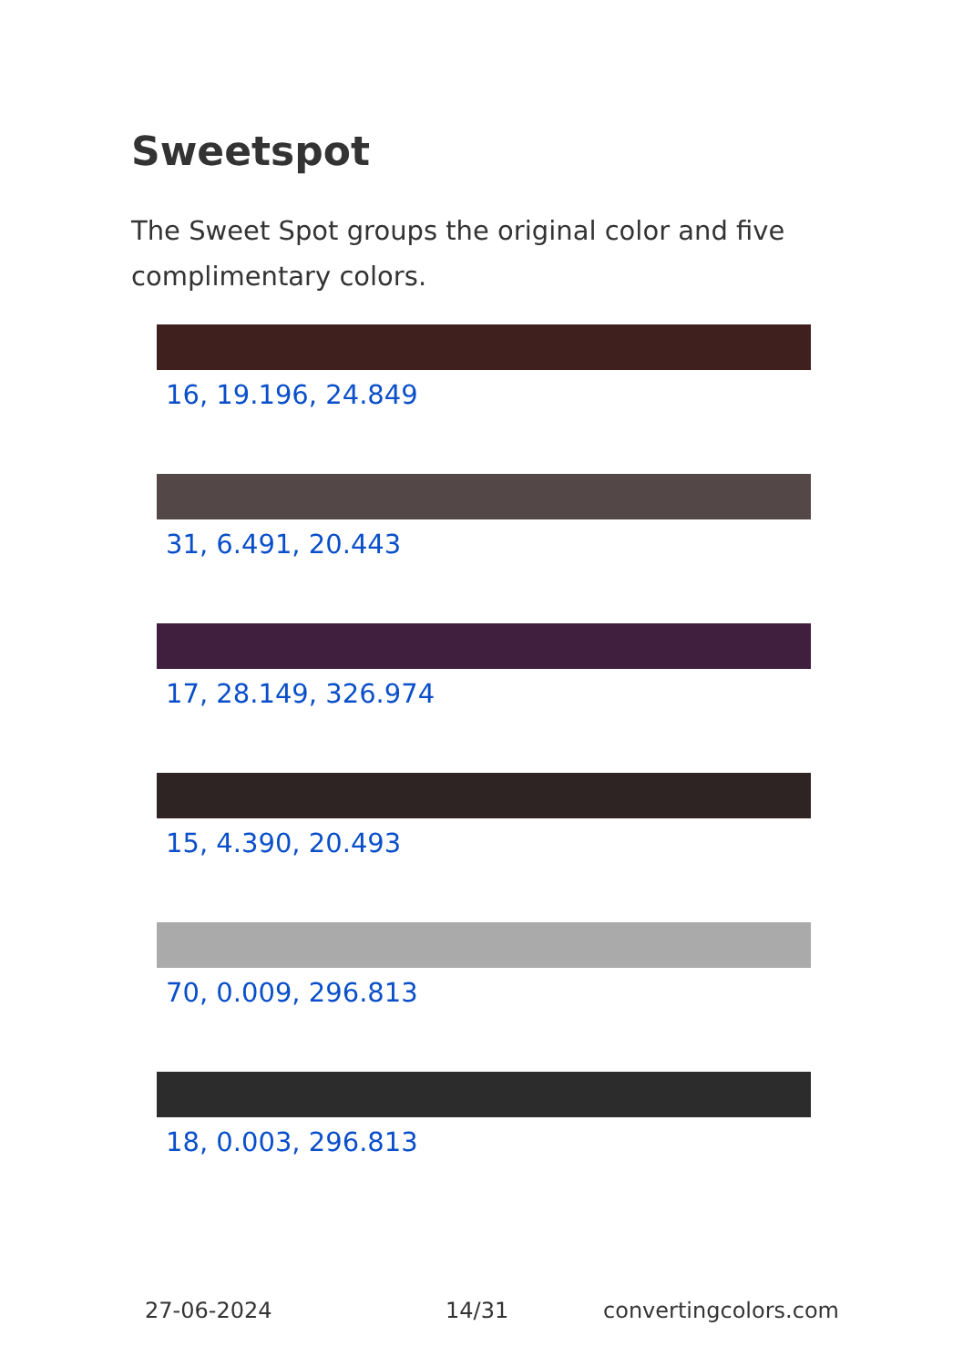Sweetspot
The Sweet Spot groups the original color and five complimentary colors.
16, 19.196, 24.849
31, 6.491, 20.443
17, 28.149, 326.974
15, 4.390, 20.493
70, 0.009, 296.813
18, 0.003, 296.813
27-06-2024 14/31 convertingcolors.com